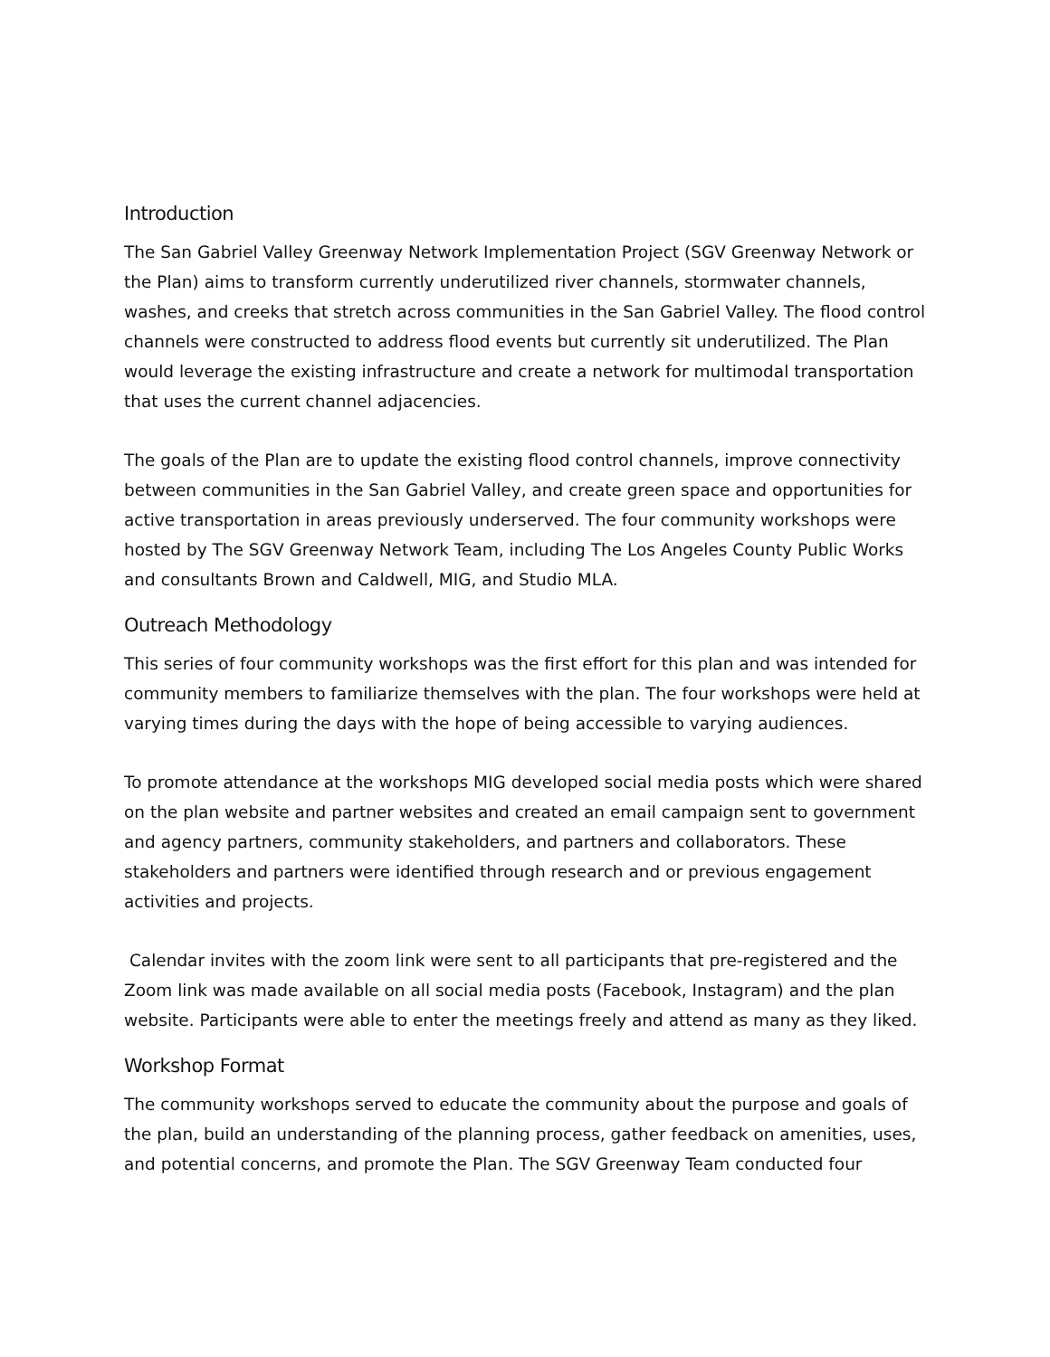Introduction
The San Gabriel Valley Greenway Network Implementation Project (SGV Greenway Network or the Plan) aims to transform currently underutilized river channels, stormwater channels, washes, and creeks that stretch across communities in the San Gabriel Valley. The flood control channels were constructed to address flood events but currently sit underutilized. The Plan would leverage the existing infrastructure and create a network for multimodal transportation that uses the current channel adjacencies.
The goals of the Plan are to update the existing flood control channels, improve connectivity between communities in the San Gabriel Valley, and create green space and opportunities for active transportation in areas previously underserved. The four community workshops were hosted by The SGV Greenway Network Team, including The Los Angeles County Public Works and consultants Brown and Caldwell, MIG, and Studio MLA.
Outreach Methodology
This series of four community workshops was the first effort for this plan and was intended for community members to familiarize themselves with the plan. The four workshops were held at varying times during the days with the hope of being accessible to varying audiences.
To promote attendance at the workshops MIG developed social media posts which were shared on the plan website and partner websites and created an email campaign sent to government and agency partners, community stakeholders, and partners and collaborators. These stakeholders and partners were identified through research and or previous engagement activities and projects.
Calendar invites with the zoom link were sent to all participants that pre-registered and the Zoom link was made available on all social media posts (Facebook, Instagram) and the plan website. Participants were able to enter the meetings freely and attend as many as they liked.
Workshop Format
The community workshops served to educate the community about the purpose and goals of the plan, build an understanding of the planning process, gather feedback on amenities, uses, and potential concerns, and promote the Plan. The SGV Greenway Team conducted four